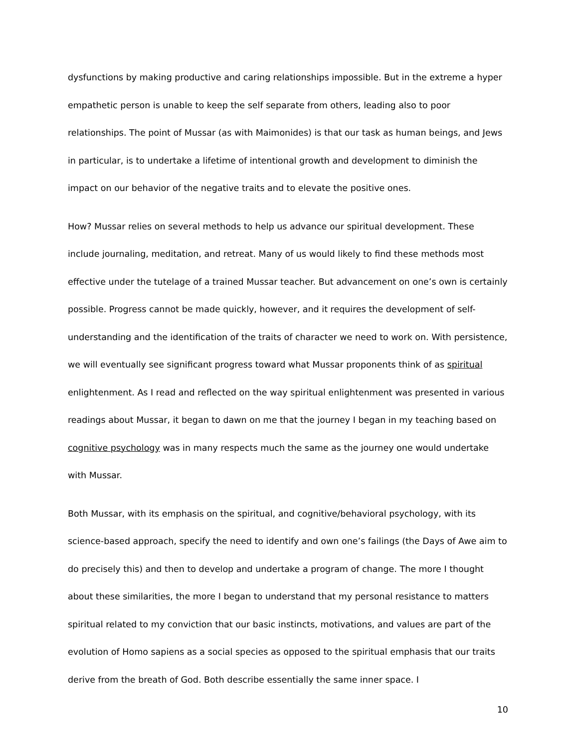dysfunctions by making productive and caring relationships impossible. But in the extreme a hyper empathetic person is unable to keep the self separate from others, leading also to poor relationships. The point of Mussar (as with Maimonides) is that our task as human beings, and Jews in particular, is to undertake a lifetime of intentional growth and development to diminish the impact on our behavior of the negative traits and to elevate the positive ones.
How? Mussar relies on several methods to help us advance our spiritual development. These include journaling, meditation, and retreat. Many of us would likely to find these methods most effective under the tutelage of a trained Mussar teacher. But advancement on one’s own is certainly possible. Progress cannot be made quickly, however, and it requires the development of self-understanding and the identification of the traits of character we need to work on. With persistence, we will eventually see significant progress toward what Mussar proponents think of as spiritual enlightenment. As I read and reflected on the way spiritual enlightenment was presented in various readings about Mussar, it began to dawn on me that the journey I began in my teaching based on cognitive psychology was in many respects much the same as the journey one would undertake with Mussar.
Both Mussar, with its emphasis on the spiritual, and cognitive/behavioral psychology, with its science-based approach, specify the need to identify and own one’s failings (the Days of Awe aim to do precisely this) and then to develop and undertake a program of change. The more I thought about these similarities, the more I began to understand that my personal resistance to matters spiritual related to my conviction that our basic instincts, motivations, and values are part of the evolution of Homo sapiens as a social species as opposed to the spiritual emphasis that our traits derive from the breath of God. Both describe essentially the same inner space. I
10